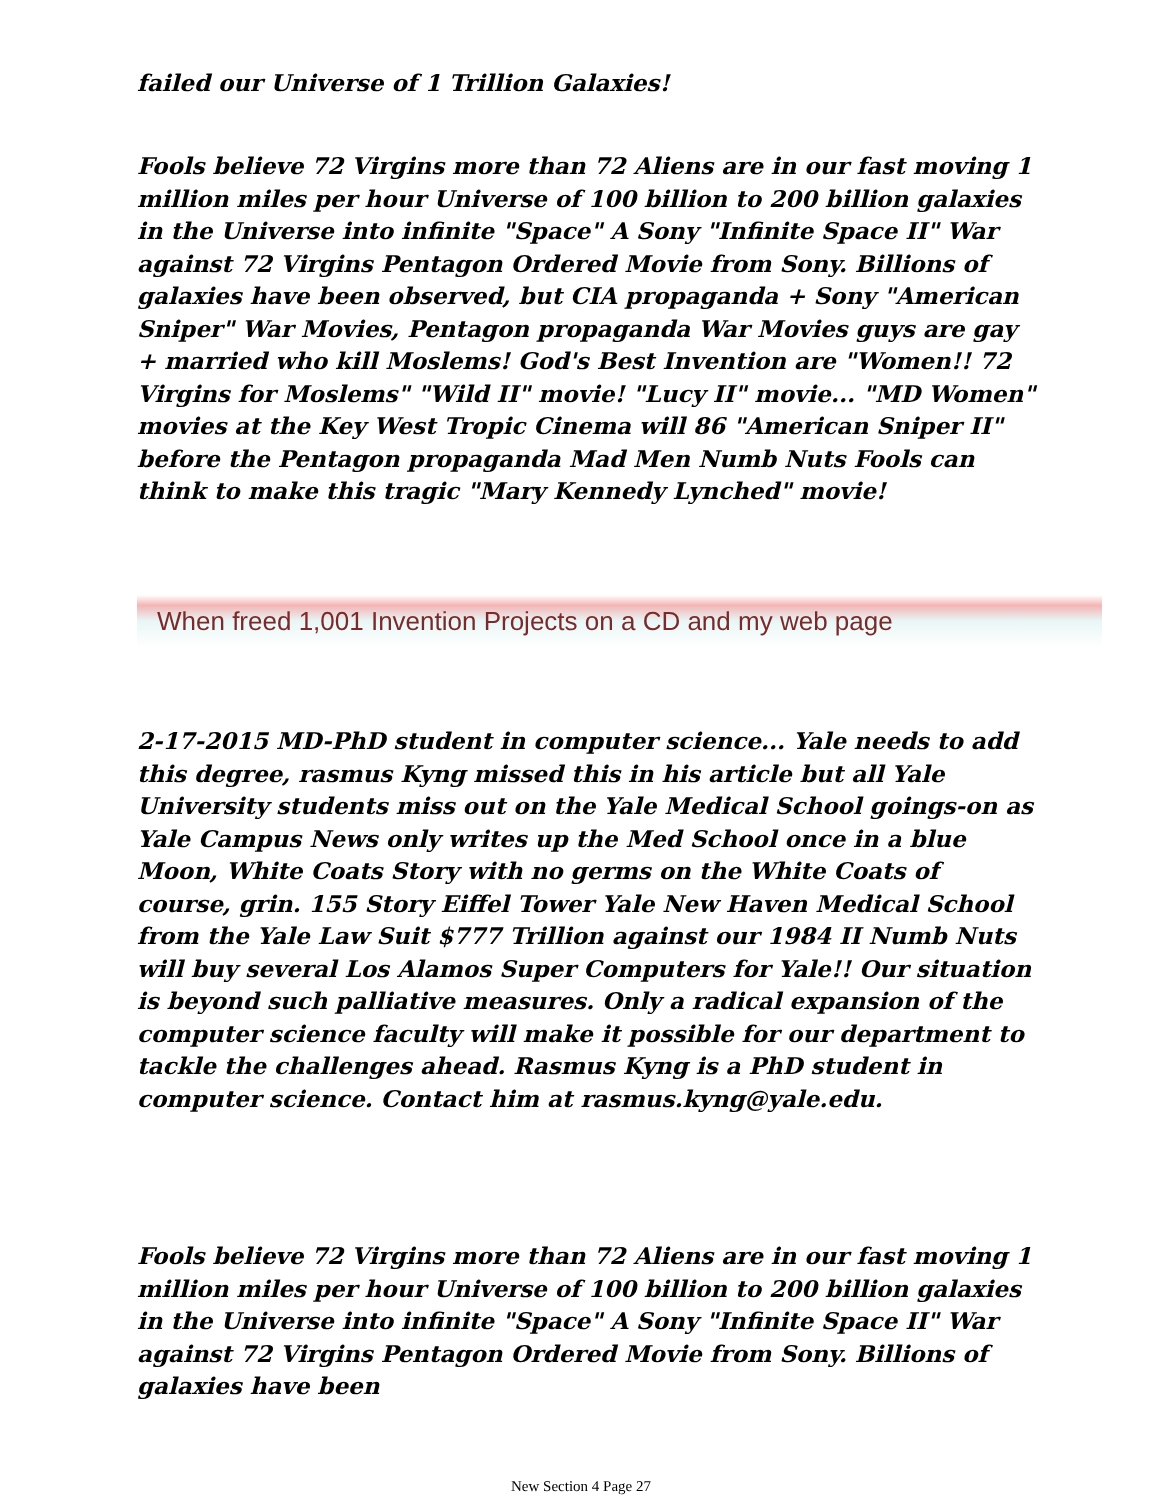failed our Universe of 1 Trillion Galaxies!
Fools believe 72 Virgins more than 72 Aliens are in our fast moving 1 million miles per hour Universe of 100 billion to 200 billion galaxies in the Universe into infinite "Space" A Sony "Infinite Space II" War against 72 Virgins Pentagon Ordered Movie from Sony. Billions of galaxies have been observed, but CIA propaganda + Sony "American Sniper" War Movies, Pentagon propaganda War Movies guys are gay + married who kill Moslems! God's Best Invention are "Women!! 72 Virgins for Moslems" "Wild II" movie! "Lucy II" movie... "MD Women" movies at the Key West Tropic Cinema will 86 "American Sniper II" before the Pentagon propaganda Mad Men Numb Nuts Fools can think to make this tragic "Mary Kennedy Lynched" movie!
When freed 1,001 Invention Projects on a CD and my web page
2-17-2015 MD-PhD student in computer science... Yale needs to add this degree, rasmus Kyng missed this in his article but all Yale University students miss out on the Yale Medical School goings-on as Yale Campus News only writes up the Med School once in a blue Moon, White Coats Story with no germs on the White Coats of course, grin. 155 Story Eiffel Tower Yale New Haven Medical School from the Yale Law Suit $777 Trillion against our 1984 II Numb Nuts will buy several Los Alamos Super Computers for Yale!! Our situation is beyond such palliative measures. Only a radical expansion of the computer science faculty will make it possible for our department to tackle the challenges ahead. Rasmus Kyng is a PhD student in computer science. Contact him at rasmus.kyng@yale.edu.
Fools believe 72 Virgins more than 72 Aliens are in our fast moving 1 million miles per hour Universe of 100 billion to 200 billion galaxies in the Universe into infinite "Space" A Sony "Infinite Space II" War against 72 Virgins Pentagon Ordered Movie from Sony. Billions of galaxies have been
New Section 4 Page 27